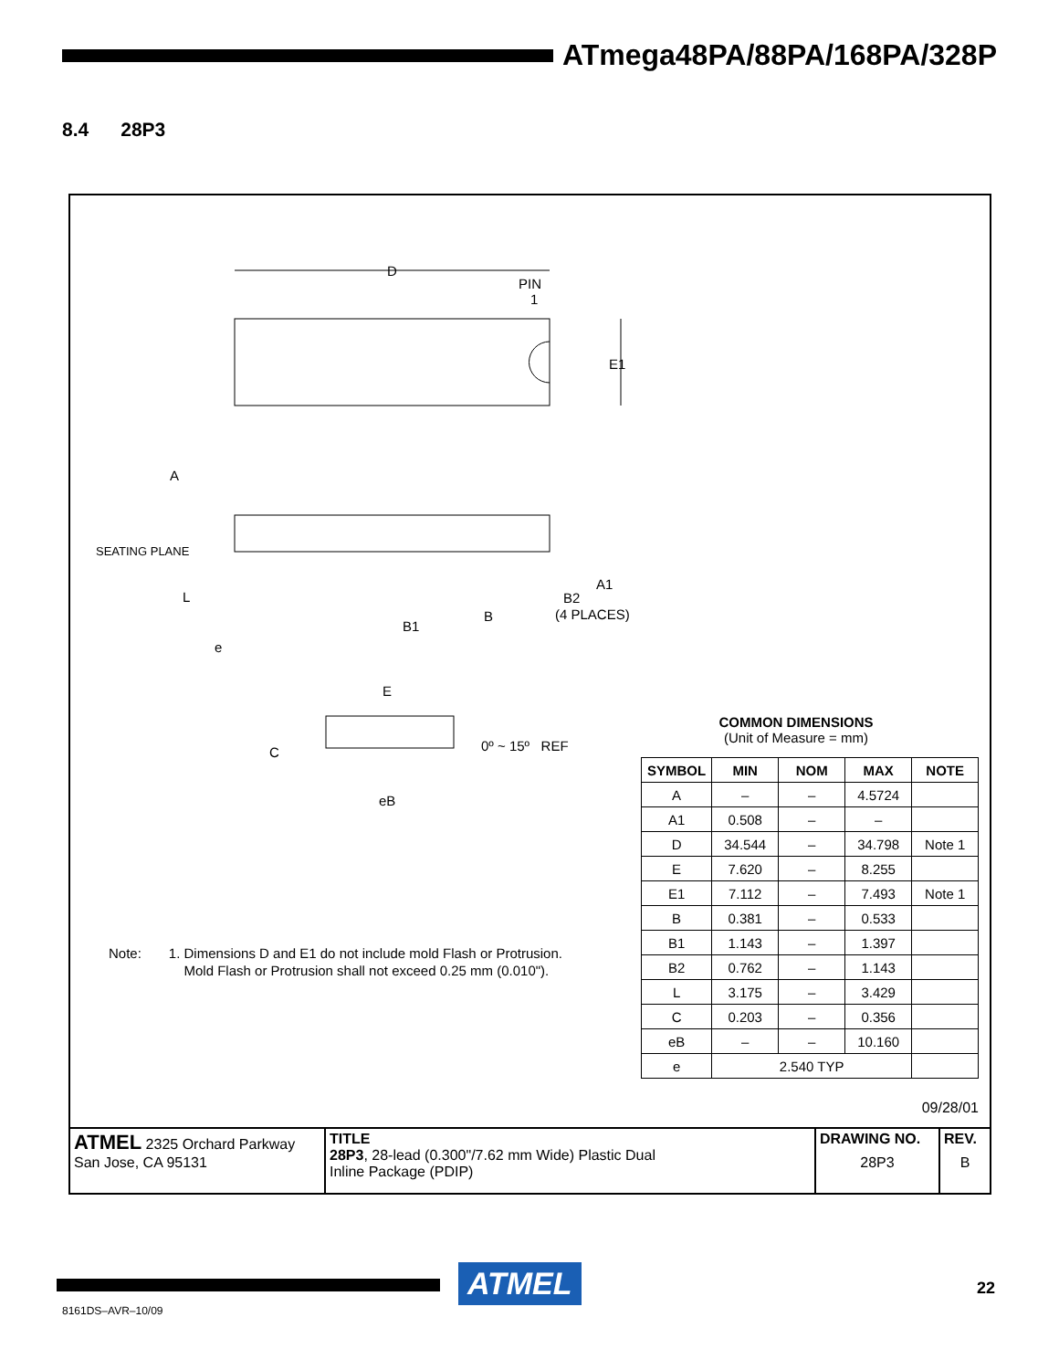ATmega48PA/88PA/168PA/328P
8.4 28P3
D
PIN
1
E1
A
SEATING PLANE
L
e
B1
B
B2
(4 PLACES)
A1
E
C
0º ~ 15º REF
eB
COMMON DIMENSIONS
(Unit of Measure = mm)
| SYMBOL | MIN | NOM | MAX | NOTE |
| --- | --- | --- | --- | --- |
| A | – | – | 4.5724 | |
| A1 | 0.508 | – | – | |
| D | 34.544 | – | 34.798 | Note 1 |
| E | 7.620 | – | 8.255 | |
| E1 | 7.112 | – | 7.493 | Note 1 |
| B | 0.381 | – | 0.533 | |
| B1 | 1.143 | – | 1.397 | |
| B2 | 0.762 | – | 1.143 | |
| L | 3.175 | – | 3.429 | |
| C | 0.203 | – | 0.356 | |
| eB | – | – | 10.160 | |
| e | 2.540 TYP | | | |
Note: 1. Dimensions D and E1 do not include mold Flash or Protrusion.
Mold Flash or Protrusion shall not exceed 0.25 mm (0.010").
09/28/01
| ATMEL 2325 Orchard Parkway San Jose, CA 95131 | TITLE 28P3 , 28-lead (0.300"/7.62 mm Wide) Plastic Dual Inline Package (PDIP) | DRAWING NO. 28P3 | REV. B |
ATMEL 22
8161DS–AVR–10/09